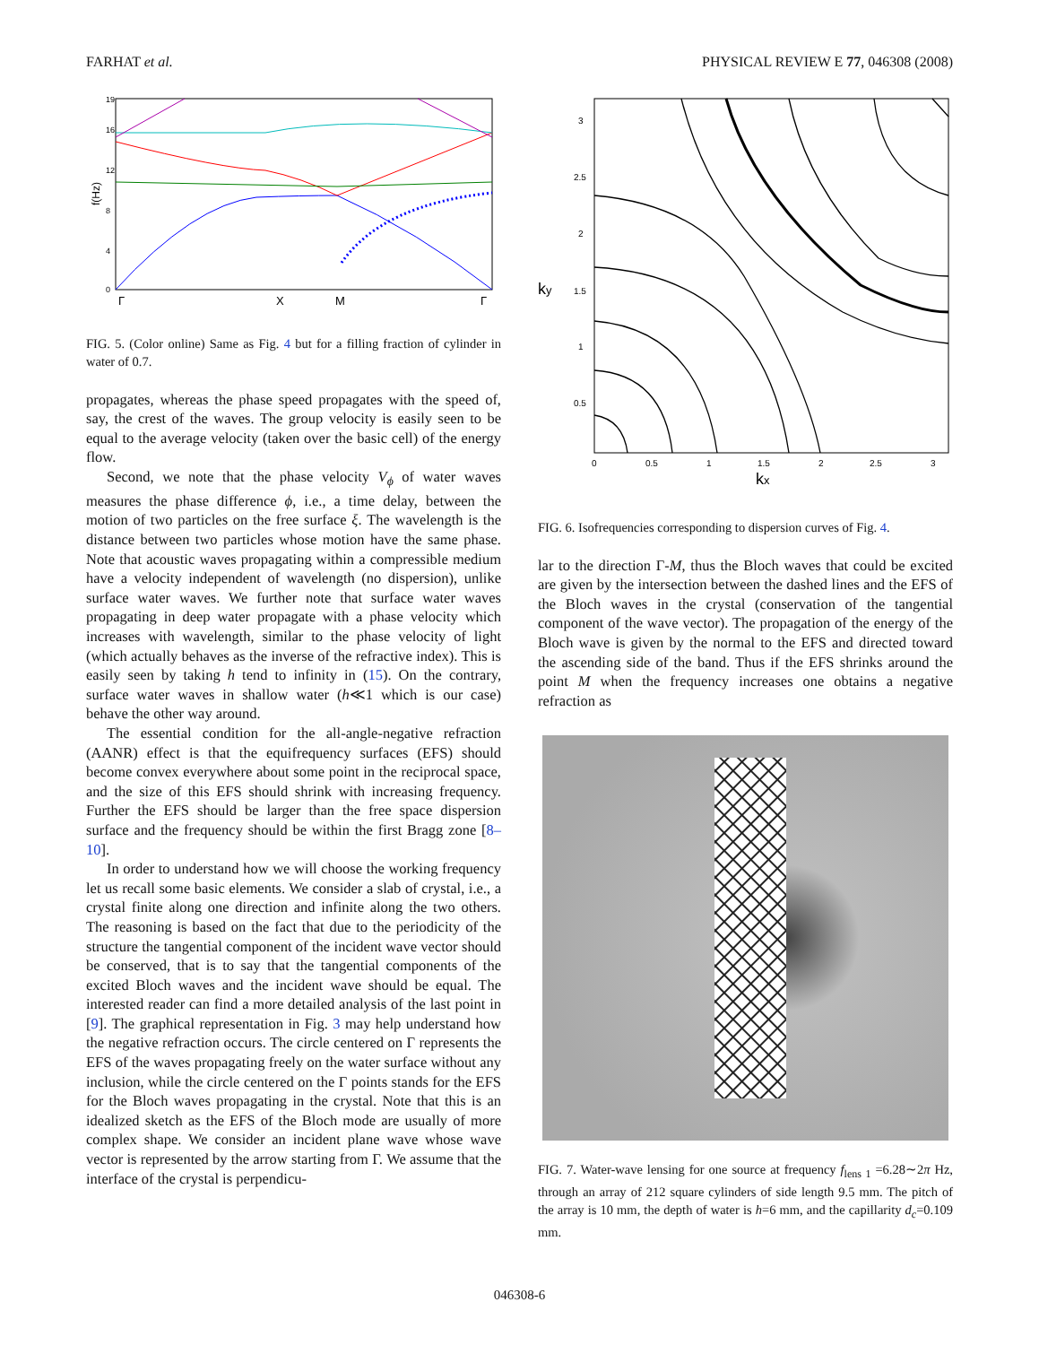FARHAT et al. PHYSICAL REVIEW E 77, 046308 (2008)
f(Hz)
19
16
12
8
4
0
Γ
X
M
Γ
FIG. 5. (Color online) Same as Fig. 4 but for a filling fraction of cylinder in water of 0.7.
propagates, whereas the phase speed propagates with the speed of, say, the crest of the waves. The group velocity is easily seen to be equal to the average velocity (taken over the basic cell) of the energy flow.
Second, we note that the phase velocity V<sub>ϕ</sub> of water waves measures the phase difference ϕ, i.e., a time delay, between the motion of two particles on the free surface ξ. The wavelength is the distance between two particles whose motion have the same phase. Note that acoustic waves propagating within a compressible medium have a velocity independent of wavelength (no dispersion), unlike surface water waves. We further note that surface water waves propagating in deep water propagate with a phase velocity which increases with wavelength, similar to the phase velocity of light (which actually behaves as the inverse of the refractive index). This is easily seen by taking h tend to infinity in (15). On the contrary, surface water waves in shallow water (h≪1 which is our case) behave the other way around.
The essential condition for the all-angle-negative refraction (AANR) effect is that the equifrequency surfaces (EFS) should become convex everywhere about some point in the reciprocal space, and the size of this EFS should shrink with increasing frequency. Further the EFS should be larger than the free space dispersion surface and the frequency should be within the first Bragg zone [8–10].
In order to understand how we will choose the working frequency let us recall some basic elements. We consider a slab of crystal, i.e., a crystal finite along one direction and infinite along the two others. The reasoning is based on the fact that due to the periodicity of the structure the tangential component of the incident wave vector should be conserved, that is to say that the tangential components of the excited Bloch waves and the incident wave should be equal. The interested reader can find a more detailed analysis of the last point in [9]. The graphical representation in Fig. 3 may help understand how the negative refraction occurs. The circle centered on Γ represents the EFS of the waves propagating freely on the water surface without any inclusion, while the circle centered on the Γ points stands for the EFS for the Bloch waves propagating in the crystal. Note that this is an idealized sketch as the EFS of the Bloch mode are usually of more complex shape. We consider an incident plane wave whose wave vector is represented by the arrow starting from Γ. We assume that the interface of the crystal is perpendicu-
ky
kx
3
2.5
2
1.5
1
0.5
0
0.5
1
1.5
2
2.5
3
FIG. 6. Isofrequencies corresponding to dispersion curves of Fig. 4.
lar to the direction Γ-M, thus the Bloch waves that could be excited are given by the intersection between the dashed lines and the EFS of the Bloch waves in the crystal (conservation of the tangential component of the wave vector). The propagation of the energy of the Bloch wave is given by the normal to the EFS and directed toward the ascending side of the band. Thus if the EFS shrinks around the point M when the frequency increases one obtains a negative refraction as
FIG. 7. Water-wave lensing for one source at frequency f<sub>lens 1</sub> =6.28∼2π Hz, through an array of 212 square cylinders of side length 9.5 mm. The pitch of the array is 10 mm, the depth of water is h=6 mm, and the capillarity d<sub>c</sub>=0.109 mm.
046308-6